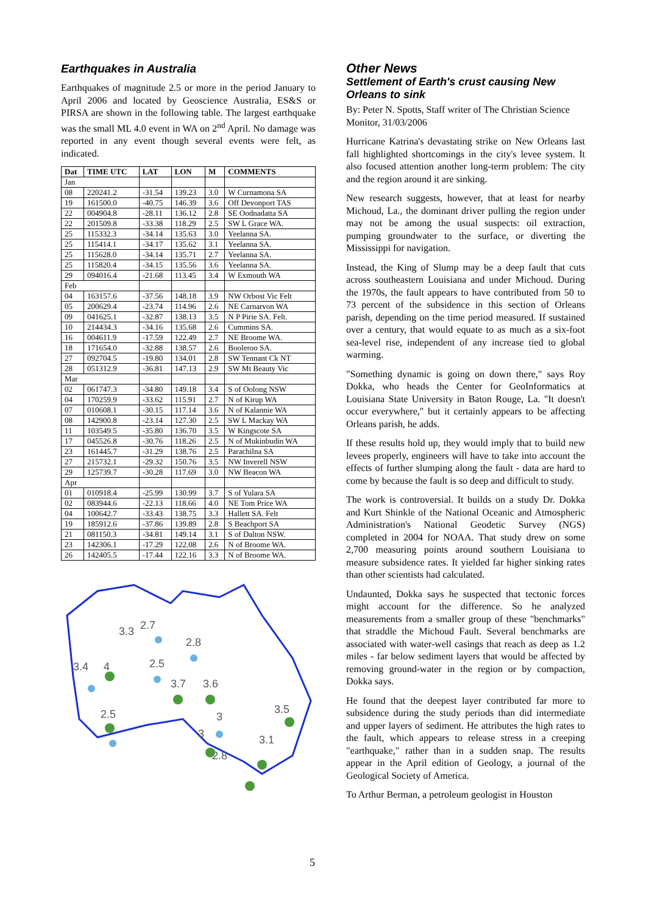Earthquakes in Australia
Earthquakes of magnitude 2.5 or more in the period January to April 2006 and located by Geoscience Australia, ES&S or PIRSA are shown in the following table. The largest earthquake was the small ML 4.0 event in WA on 2<sup>nd</sup> April. No damage was reported in any event though several events were felt, as indicated.
| Dat | TIME UTC | LAT | LON | M | COMMENTS |
| --- | --- | --- | --- | --- | --- |
| Jan | | | | | |
| 08 | 220241.2 | -31.54 | 139.23 | 3.0 | W Curnamona SA |
| 19 | 161500.0 | -40.75 | 146.39 | 3.6 | Off Devonport TAS |
| 22 | 004904.8 | -28.11 | 136.12 | 2.8 | SE Oodnadatta SA |
| 22 | 201509.8 | -33.38 | 118.29 | 2.5 | SW L Grace WA. |
| 25 | 115332.3 | -34.14 | 135.63 | 3.0 | Yeelanna SA. |
| 25 | 115414.1 | -34.17 | 135.62 | 3.1 | Yeelanna SA. |
| 25 | 115628.0 | -34.14 | 135.71 | 2.7 | Yeelanna SA. |
| 25 | 115820.4 | -34.15 | 135.56 | 3.6 | Yeelanna SA. |
| 29 | 094016.4 | -21.68 | 113.45 | 3.4 | W Exmouth WA |
| Feb | | | | | |
| 04 | 163157.6 | -37.56 | 148.18 | 3.9 | NW Orbost Vic Felt |
| 05 | 200629.4 | -23.74 | 114.96 | 2.6 | NE Carnarvon WA |
| 09 | 041625.1 | -32.87 | 138.13 | 3.5 | N P Pirie SA. Felt. |
| 10 | 214434.3 | -34.16 | 135.68 | 2.6 | Cummins SA. |
| 16 | 004611.9 | -17.59 | 122.49 | 2.7 | NE Broome WA. |
| 18 | 171654.0 | -32.88 | 138.57 | 2.6 | Booleroo SA. |
| 27 | 092704.5 | -19.80 | 134.01 | 2.8 | SW Tennant Ck NT |
| 28 | 051312.9 | -36.81 | 147.13 | 2.9 | SW Mt Beauty Vic |
| Mar | | | | | |
| 02 | 061747.3 | -34.80 | 149.18 | 3.4 | S of Oolong NSW |
| 04 | 170259.9 | -33.62 | 115.91 | 2.7 | N of Kirup WA |
| 07 | 010608.1 | -30.15 | 117.14 | 3.6 | N of Kalannie WA |
| 08 | 142900.8 | -23.14 | 127.30 | 2.5 | SW L Mackay WA |
| 11 | 103549.5 | -35.80 | 136.70 | 3.5 | W Kingscote SA |
| 17 | 045526.8 | -30.76 | 118.26 | 2.5 | N of Mukinbudin WA |
| 23 | 161445.7 | -31.29 | 138.76 | 2.5 | Parachilna SA |
| 27 | 215732.1 | -29.32 | 150.76 | 3.5 | NW Inverell NSW |
| 29 | 125739.7 | -30.28 | 117.69 | 3.0 | NW Beacon WA |
| Apr | | | | | |
| 01 | 010918.4 | -25.99 | 130.99 | 3.7 | S of Yulara SA |
| 02 | 083944.6 | -22.13 | 118.66 | 4.0 | NE Tom Price WA |
| 04 | 100642.7 | -33.43 | 138.75 | 3.3 | Hallett SA. Felt |
| 19 | 185912.6 | -37.86 | 139.89 | 2.8 | S Beachport SA |
| 21 | 081150.3 | -34.81 | 149.14 | 3.1 | S of Dalton NSW. |
| 23 | 142306.1 | -17.29 | 122.08 | 2.6 | N of Broome WA. |
| 26 | 142405.5 | -17.44 | 122.16 | 3.3 | N of Broome WA. |
3.3
2.7
2.8
3.4
4
2.5
3.7
3.6
2.5
3
3.5
3
3.1
2.8
Other News
Settlement of Earth's crust causing New Orleans to sink
By: Peter N. Spotts, Staff writer of The Christian Science Monitor, 31/03/2006
Hurricane Katrina's devastating strike on New Orleans last fall highlighted shortcomings in the city's levee system. It also focused attention another long-term problem: The city and the region around it are sinking.
New research suggests, however, that at least for nearby Michoud, La., the dominant driver pulling the region under may not be among the usual suspects: oil extraction, pumping groundwater to the surface, or diverting the Mississippi for navigation.
Instead, the King of Slump may be a deep fault that cuts across southeastern Louisiana and under Michoud. During the 1970s, the fault appears to have contributed from 50 to 73 percent of the subsidence in this section of Orleans parish, depending on the time period measured. If sustained over a century, that would equate to as much as a six-foot sea-level rise, independent of any increase tied to global warming.
"Something dynamic is going on down there," says Roy Dokka, who heads the Center for GeoInformatics at Louisiana State University in Baton Rouge, La. "It doesn't occur everywhere," but it certainly appears to be affecting Orleans parish, he adds.
If these results hold up, they would imply that to build new levees properly, engineers will have to take into account the effects of further slumping along the fault - data are hard to come by because the fault is so deep and difficult to study.
The work is controversial. It builds on a study Dr. Dokka and Kurt Shinkle of the National Oceanic and Atmospheric Administration's National Geodetic Survey (NGS) completed in 2004 for NOAA. That study drew on some 2,700 measuring points around southern Louisiana to measure subsidence rates. It yielded far higher sinking rates than other scientists had calculated.
Undaunted, Dokka says he suspected that tectonic forces might account for the difference. So he analyzed measurements from a smaller group of these "benchmarks" that straddle the Michoud Fault. Several benchmarks are associated with water-well casings that reach as deep as 1.2 miles - far below sediment layers that would be affected by removing ground-water in the region or by compaction, Dokka says.
He found that the deepest layer contributed far more to subsidence during the study periods than did intermediate and upper layers of sediment. He attributes the high rates to the fault, which appears to release stress in a creeping "earthquake," rather than in a sudden snap. The results appear in the April edition of Geology, a journal of the Geological Society of America.
To Arthur Berman, a petroleum geologist in Houston
5